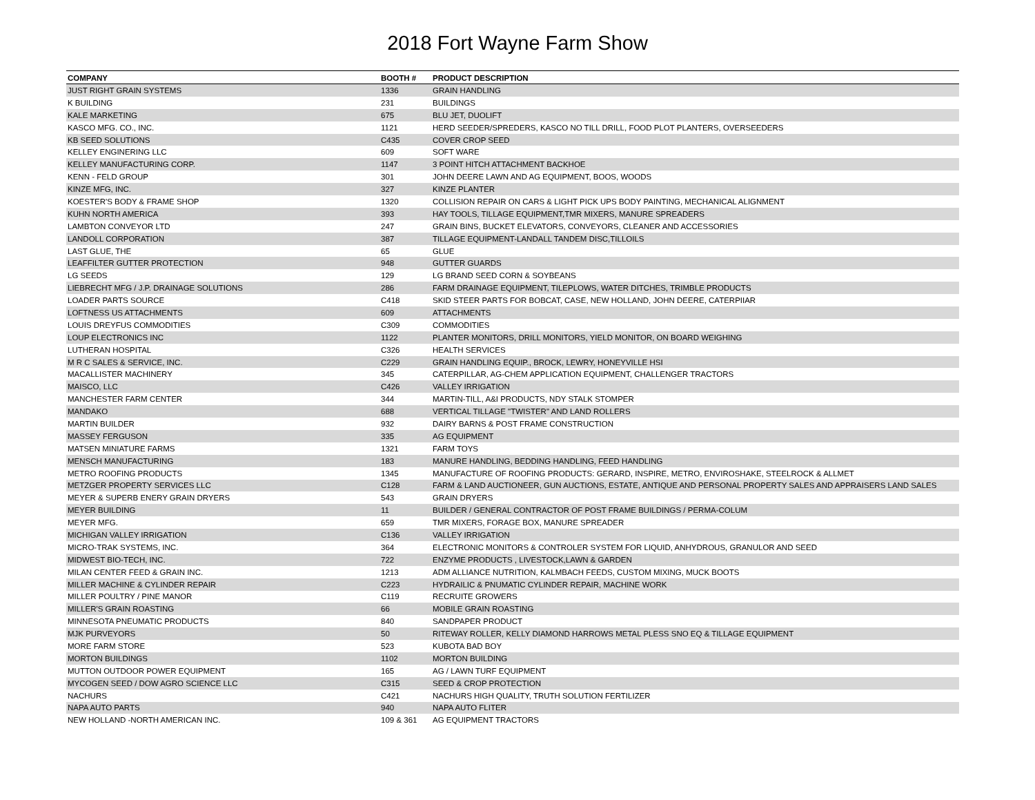2018 Fort Wayne Farm Show
| COMPANY | BOOTH # | PRODUCT DESCRIPTION |
| --- | --- | --- |
| JUST RIGHT GRAIN SYSTEMS | 1336 | GRAIN HANDLING |
| K BUILDING | 231 | BUILDINGS |
| KALE MARKETING | 675 | BLU JET, DUOLIFT |
| KASCO MFG. CO., INC. | 1121 | HERD SEEDER/SPREDERS, KASCO NO TILL DRILL, FOOD PLOT PLANTERS, OVERSEEDERS |
| KB SEED SOLUTIONS | C435 | COVER CROP SEED |
| KELLEY ENGINERING LLC | 609 | SOFT WARE |
| KELLEY MANUFACTURING CORP. | 1147 | 3 POINT HITCH ATTACHMENT BACKHOE |
| KENN - FELD GROUP | 301 | JOHN DEERE LAWN AND AG EQUIPMENT, BOOS, WOODS |
| KINZE MFG, INC. | 327 | KINZE PLANTER |
| KOESTER'S BODY & FRAME SHOP | 1320 | COLLISION REPAIR ON CARS & LIGHT PICK UPS BODY PAINTING, MECHANICAL ALIGNMENT |
| KUHN NORTH AMERICA | 393 | HAY TOOLS, TILLAGE EQUIPMENT,TMR MIXERS, MANURE SPREADERS |
| LAMBTON CONVEYOR LTD | 247 | GRAIN BINS, BUCKET ELEVATORS, CONVEYORS, CLEANER AND ACCESSORIES |
| LANDOLL CORPORATION | 387 | TILLAGE EQUIPMENT-LANDALL TANDEM DISC,TILLOILS |
| LAST GLUE, THE | 65 | GLUE |
| LEAFFILTER GUTTER PROTECTION | 948 | GUTTER GUARDS |
| LG SEEDS | 129 | LG BRAND SEED CORN & SOYBEANS |
| LIEBRECHT MFG / J.P. DRAINAGE SOLUTIONS | 286 | FARM DRAINAGE EQUIPMENT, TILEPLOWS, WATER DITCHES, TRIMBLE PRODUCTS |
| LOADER PARTS SOURCE | C418 | SKID STEER PARTS FOR BOBCAT, CASE, NEW HOLLAND, JOHN DEERE, CATERPIIAR |
| LOFTNESS US ATTACHMENTS | 609 | ATTACHMENTS |
| LOUIS DREYFUS COMMODITIES | C309 | COMMODITIES |
| LOUP ELECTRONICS INC | 1122 | PLANTER MONITORS, DRILL MONITORS, YIELD MONITOR, ON BOARD WEIGHING |
| LUTHERAN HOSPITAL | C326 | HEALTH SERVICES |
| M R C SALES & SERVICE, INC. | C229 | GRAIN HANDLING EQUIP., BROCK, LEWRY, HONEYVILLE HSI |
| MACALLISTER MACHINERY | 345 | CATERPILLAR, AG-CHEM APPLICATION EQUIPMENT, CHALLENGER TRACTORS |
| MAISCO, LLC | C426 | VALLEY IRRIGATION |
| MANCHESTER FARM CENTER | 344 | MARTIN-TILL, A&I PRODUCTS, NDY STALK STOMPER |
| MANDAKO | 688 | VERTICAL TILLAGE "TWISTER" AND LAND ROLLERS |
| MARTIN BUILDER | 932 | DAIRY BARNS & POST FRAME CONSTRUCTION |
| MASSEY FERGUSON | 335 | AG EQUIPMENT |
| MATSEN MINIATURE FARMS | 1321 | FARM TOYS |
| MENSCH MANUFACTURING | 183 | MANURE HANDLING, BEDDING HANDLING, FEED HANDLING |
| METRO ROOFING PRODUCTS | 1345 | MANUFACTURE OF ROOFING PRODUCTS: GERARD, INSPIRE, METRO, ENVIROSHAKE, STEELROCK & ALLMET |
| METZGER PROPERTY SERVICES LLC | C128 | FARM & LAND AUCTIONEER, GUN AUCTIONS, ESTATE, ANTIQUE AND PERSONAL PROPERTY SALES AND APPRAISERS LAND SALES |
| MEYER & SUPERB ENERY GRAIN DRYERS | 543 | GRAIN DRYERS |
| MEYER BUILDING | 11 | BUILDER / GENERAL CONTRACTOR OF POST FRAME BUILDINGS / PERMA-COLUM |
| MEYER MFG. | 659 | TMR MIXERS, FORAGE BOX, MANURE SPREADER |
| MICHIGAN VALLEY IRRIGATION | C136 | VALLEY IRRIGATION |
| MICRO-TRAK SYSTEMS, INC. | 364 | ELECTRONIC MONITORS & CONTROLER SYSTEM FOR LIQUID, ANHYDROUS, GRANULOR AND SEED |
| MIDWEST BIO-TECH, INC. | 722 | ENZYME PRODUCTS , LIVESTOCK,LAWN & GARDEN |
| MILAN CENTER FEED & GRAIN INC. | 1213 | ADM ALLIANCE NUTRITION, KALMBACH FEEDS, CUSTOM MIXING, MUCK BOOTS |
| MILLER MACHINE & CYLINDER REPAIR | C223 | HYDRAILIC & PNUMATIC CYLINDER REPAIR, MACHINE WORK |
| MILLER POULTRY / PINE MANOR | C119 | RECRUITE GROWERS |
| MILLER'S GRAIN ROASTING | 66 | MOBILE GRAIN ROASTING |
| MINNESOTA PNEUMATIC PRODUCTS | 840 | SANDPAPER PRODUCT |
| MJK PURVEYORS | 50 | RITEWAY ROLLER, KELLY DIAMOND HARROWS METAL PLESS SNO EQ & TILLAGE EQUIPMENT |
| MORE FARM STORE | 523 | KUBOTA BAD BOY |
| MORTON BUILDINGS | 1102 | MORTON BUILDING |
| MUTTON OUTDOOR POWER EQUIPMENT | 165 | AG / LAWN TURF EQUIPMENT |
| MYCOGEN SEED / DOW AGRO SCIENCE LLC | C315 | SEED & CROP PROTECTION |
| NACHURS | C421 | NACHURS HIGH QUALITY, TRUTH SOLUTION FERTILIZER |
| NAPA AUTO PARTS | 940 | NAPA AUTO FLITER |
| NEW HOLLAND -NORTH AMERICAN INC. | 109 & 361 | AG EQUIPMENT TRACTORS |